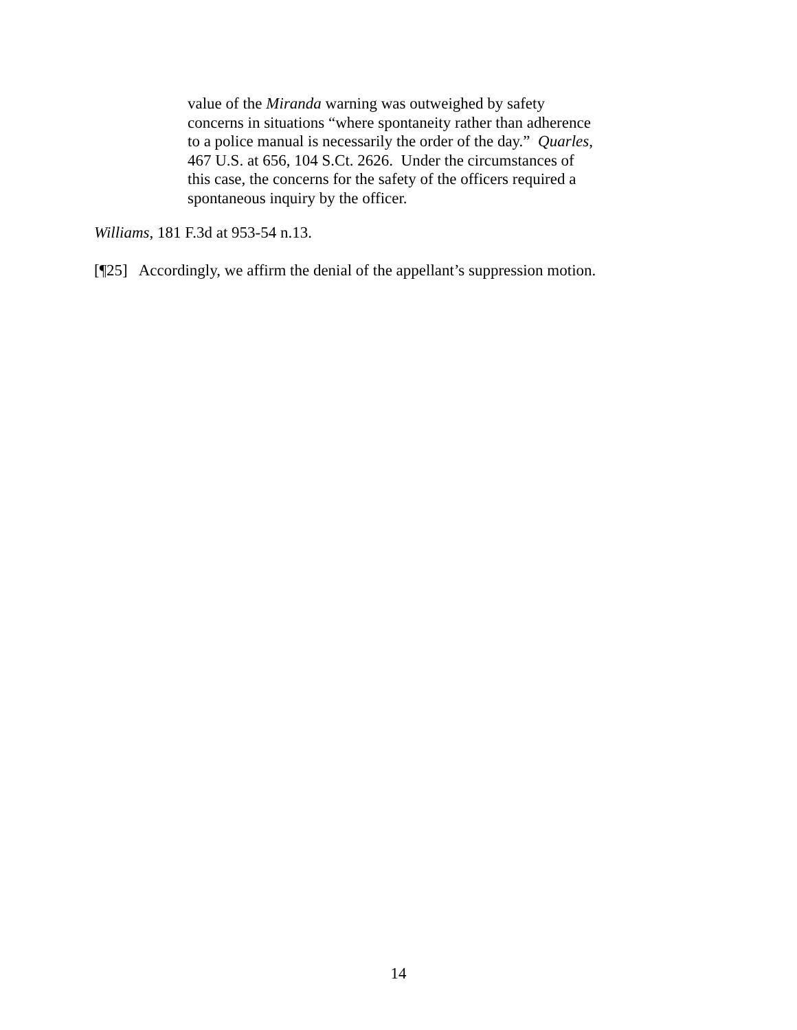value of the Miranda warning was outweighed by safety
concerns in situations “where spontaneity rather than adherence
to a police manual is necessarily the order of the day.” Quarles,
467 U.S. at 656, 104 S.Ct. 2626. Under the circumstances of
this case, the concerns for the safety of the officers required a
spontaneous inquiry by the officer.
Williams, 181 F.3d at 953-54 n.13.
[¶25] Accordingly, we affirm the denial of the appellant’s suppression motion.
14